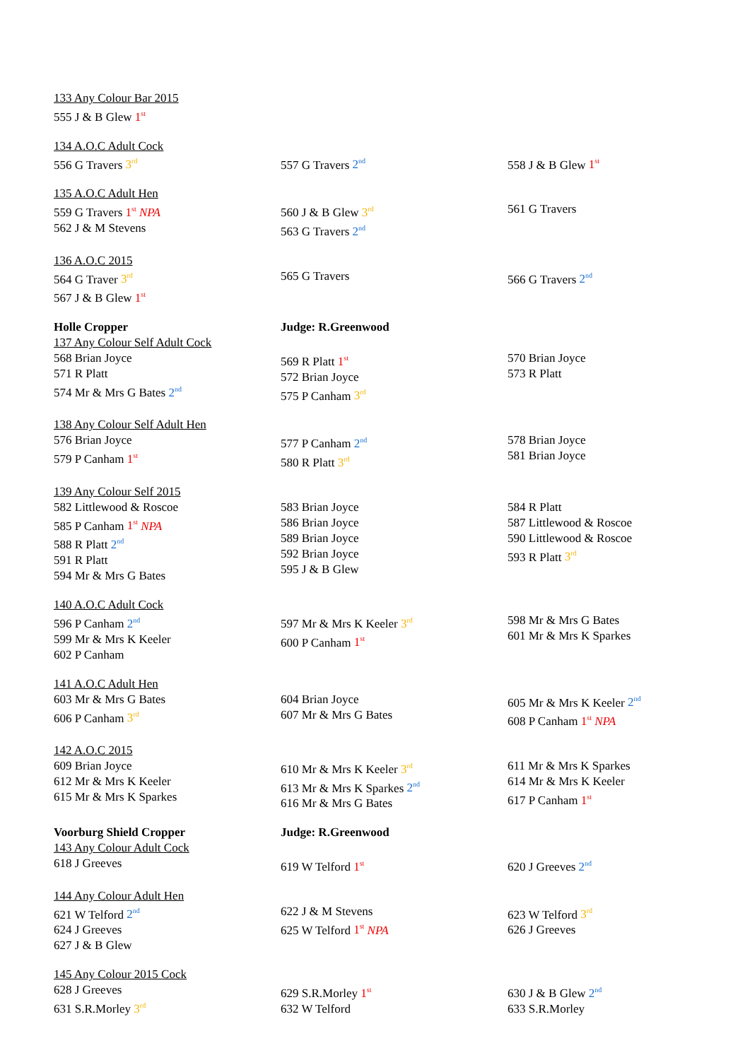| 133 Any Colour Bar 2015 555 J & B Glew 1<sup>st</sup> | | |
| 134 A.O.C Adult Cock 556 G Travers 3<sup>rd</sup> | 557 G Travers 2<sup>nd</sup> | 558 J & B Glew 1<sup>st</sup> |
| 135 A.O.C Adult Hen 559 G Travers 1<sup>st</sup> NPA 562 J & M Stevens | 560 J & B Glew 3<sup>rd</sup> 563 G Travers 2<sup>nd</sup> | 561 G Travers |
| 136 A.O.C 2015 564 G Traver 3<sup>rd</sup> 567 J & B Glew 1<sup>st</sup> | 565 G Travers | 566 G Travers 2<sup>nd</sup> |
| Holle Cropper 137 Any Colour Self Adult Cock 568 Brian Joyce 571 R Platt 574 Mr & Mrs G Bates 2<sup>nd</sup> | Judge: R.Greenwood 569 R Platt 1<sup>st</sup> 572 Brian Joyce 575 P Canham 3<sup>rd</sup> | 570 Brian Joyce 573 R Platt |
| 138 Any Colour Self Adult Hen 576 Brian Joyce 579 P Canham 1<sup>st</sup> | 577 P Canham 2<sup>nd</sup> 580 R Platt 3<sup>rd</sup> | 578 Brian Joyce 581 Brian Joyce |
| 139 Any Colour Self 2015 582 Littlewood & Roscoe 585 P Canham 1<sup>st</sup> NPA 588 R Platt 2<sup>nd</sup> 591 R Platt 594 Mr & Mrs G Bates | 583 Brian Joyce 586 Brian Joyce 589 Brian Joyce 592 Brian Joyce 595 J & B Glew | 584 R Platt 587 Littlewood & Roscoe 590 Littlewood & Roscoe 593 R Platt 3<sup>rd</sup> |
| 140 A.O.C Adult Cock 596 P Canham 2<sup>nd</sup> 599 Mr & Mrs K Keeler 602 P Canham | 597 Mr & Mrs K Keeler 3<sup>rd</sup> 600 P Canham 1<sup>st</sup> | 598 Mr & Mrs G Bates 601 Mr & Mrs K Sparkes |
| 141 A.O.C Adult Hen 603 Mr & Mrs G Bates 606 P Canham 3<sup>rd</sup> | 604 Brian Joyce 607 Mr & Mrs G Bates | 605 Mr & Mrs K Keeler 2<sup>nd</sup> 608 P Canham 1<sup>st</sup> NPA |
| 142 A.O.C 2015 609 Brian Joyce 612 Mr & Mrs K Keeler 615 Mr & Mrs K Sparkes | 610 Mr & Mrs K Keeler 3<sup>rd</sup> 613 Mr & Mrs K Sparkes 2<sup>nd</sup> 616 Mr & Mrs G Bates | 611 Mr & Mrs K Sparkes 614 Mr & Mrs K Keeler 617 P Canham 1<sup>st</sup> |
| Voorburg Shield Cropper 143 Any Colour Adult Cock 618 J Greeves | Judge: R.Greenwood 619 W Telford 1<sup>st</sup> | 620 J Greeves 2<sup>nd</sup> |
| 144 Any Colour Adult Hen 621 W Telford 2<sup>nd</sup> 624 J Greeves 627 J & B Glew | 622 J & M Stevens 625 W Telford 1<sup>st</sup> NPA | 623 W Telford 3<sup>rd</sup> 626 J Greeves |
| 145 Any Colour 2015 Cock 628 J Greeves 631 S.R.Morley 3<sup>rd</sup> | 629 S.R.Morley 1<sup>st</sup> 632 W Telford | 630 J & B Glew 2<sup>nd</sup> 633 S.R.Morley |